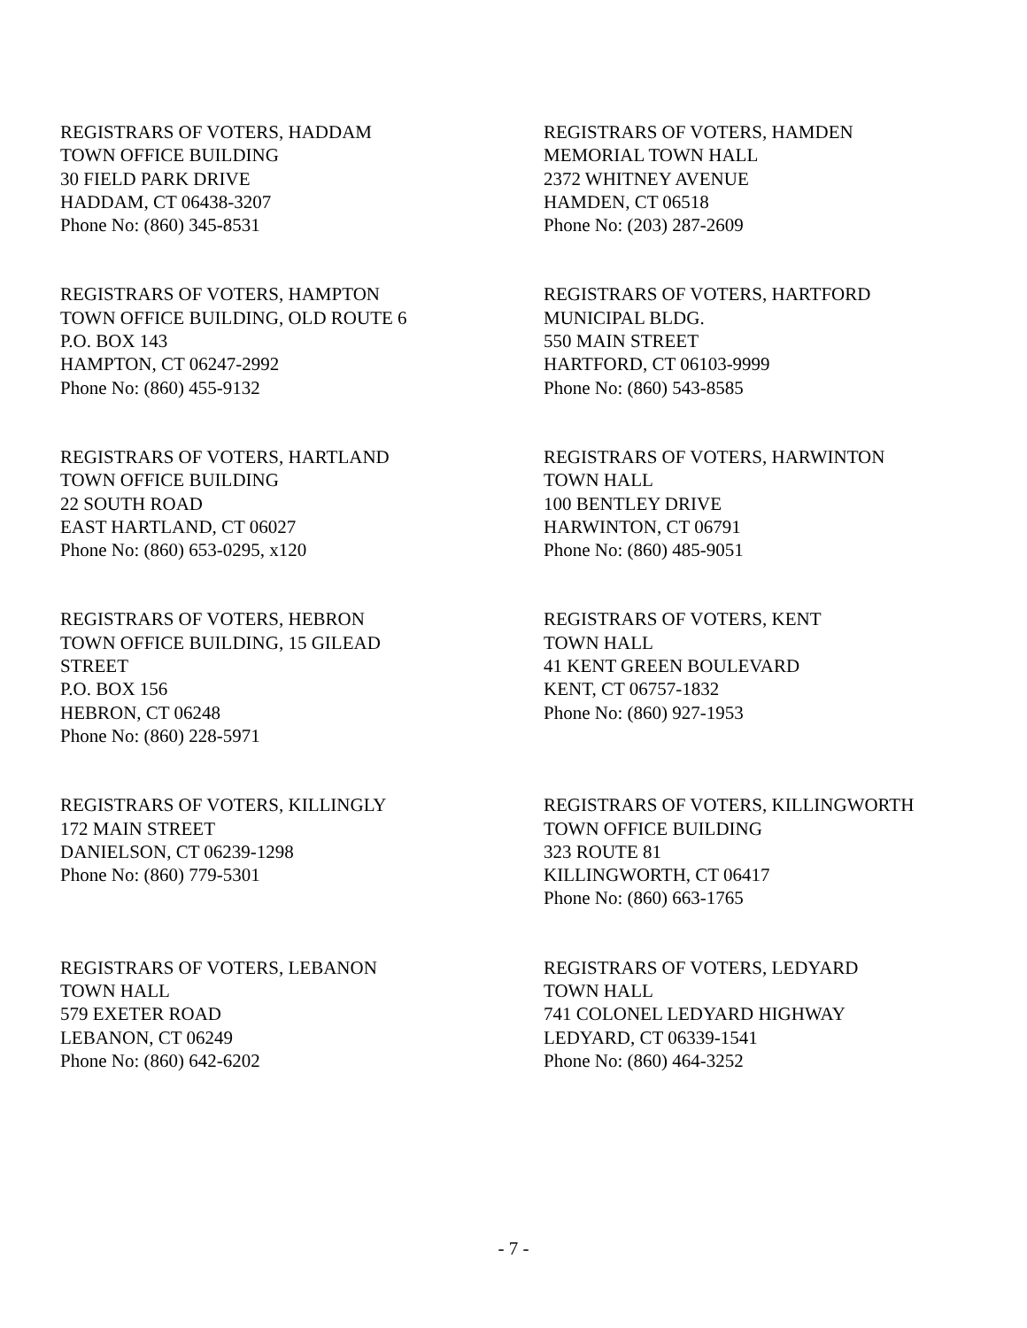REGISTRARS OF VOTERS, HADDAM
TOWN OFFICE BUILDING
30 FIELD PARK DRIVE
HADDAM, CT 06438-3207
Phone No: (860) 345-8531
REGISTRARS OF VOTERS, HAMDEN
MEMORIAL TOWN HALL
2372 WHITNEY AVENUE
HAMDEN, CT 06518
Phone No: (203) 287-2609
REGISTRARS OF VOTERS, HAMPTON
TOWN OFFICE BUILDING, OLD ROUTE 6
P.O. BOX 143
HAMPTON, CT 06247-2992
Phone No: (860) 455-9132
REGISTRARS OF VOTERS, HARTFORD
MUNICIPAL BLDG.
550 MAIN STREET
HARTFORD, CT 06103-9999
Phone No: (860) 543-8585
REGISTRARS OF VOTERS, HARTLAND
TOWN OFFICE BUILDING
22 SOUTH ROAD
EAST HARTLAND, CT 06027
Phone No: (860) 653-0295, x120
REGISTRARS OF VOTERS, HARWINTON
TOWN HALL
100 BENTLEY DRIVE
HARWINTON, CT 06791
Phone No: (860) 485-9051
REGISTRARS OF VOTERS, HEBRON
TOWN OFFICE BUILDING, 15 GILEAD
STREET
P.O. BOX 156
HEBRON, CT 06248
Phone No: (860) 228-5971
REGISTRARS OF VOTERS, KENT
TOWN HALL
41 KENT GREEN BOULEVARD
KENT, CT 06757-1832
Phone No: (860) 927-1953
REGISTRARS OF VOTERS, KILLINGLY
172 MAIN STREET
DANIELSON, CT 06239-1298
Phone No: (860) 779-5301
REGISTRARS OF VOTERS, KILLINGWORTH
TOWN OFFICE BUILDING
323 ROUTE 81
KILLINGWORTH, CT 06417
Phone No: (860) 663-1765
REGISTRARS OF VOTERS, LEBANON
TOWN HALL
579 EXETER ROAD
LEBANON, CT 06249
Phone No: (860) 642-6202
REGISTRARS OF VOTERS, LEDYARD
TOWN HALL
741 COLONEL LEDYARD HIGHWAY
LEDYARD, CT 06339-1541
Phone No: (860) 464-3252
- 7 -